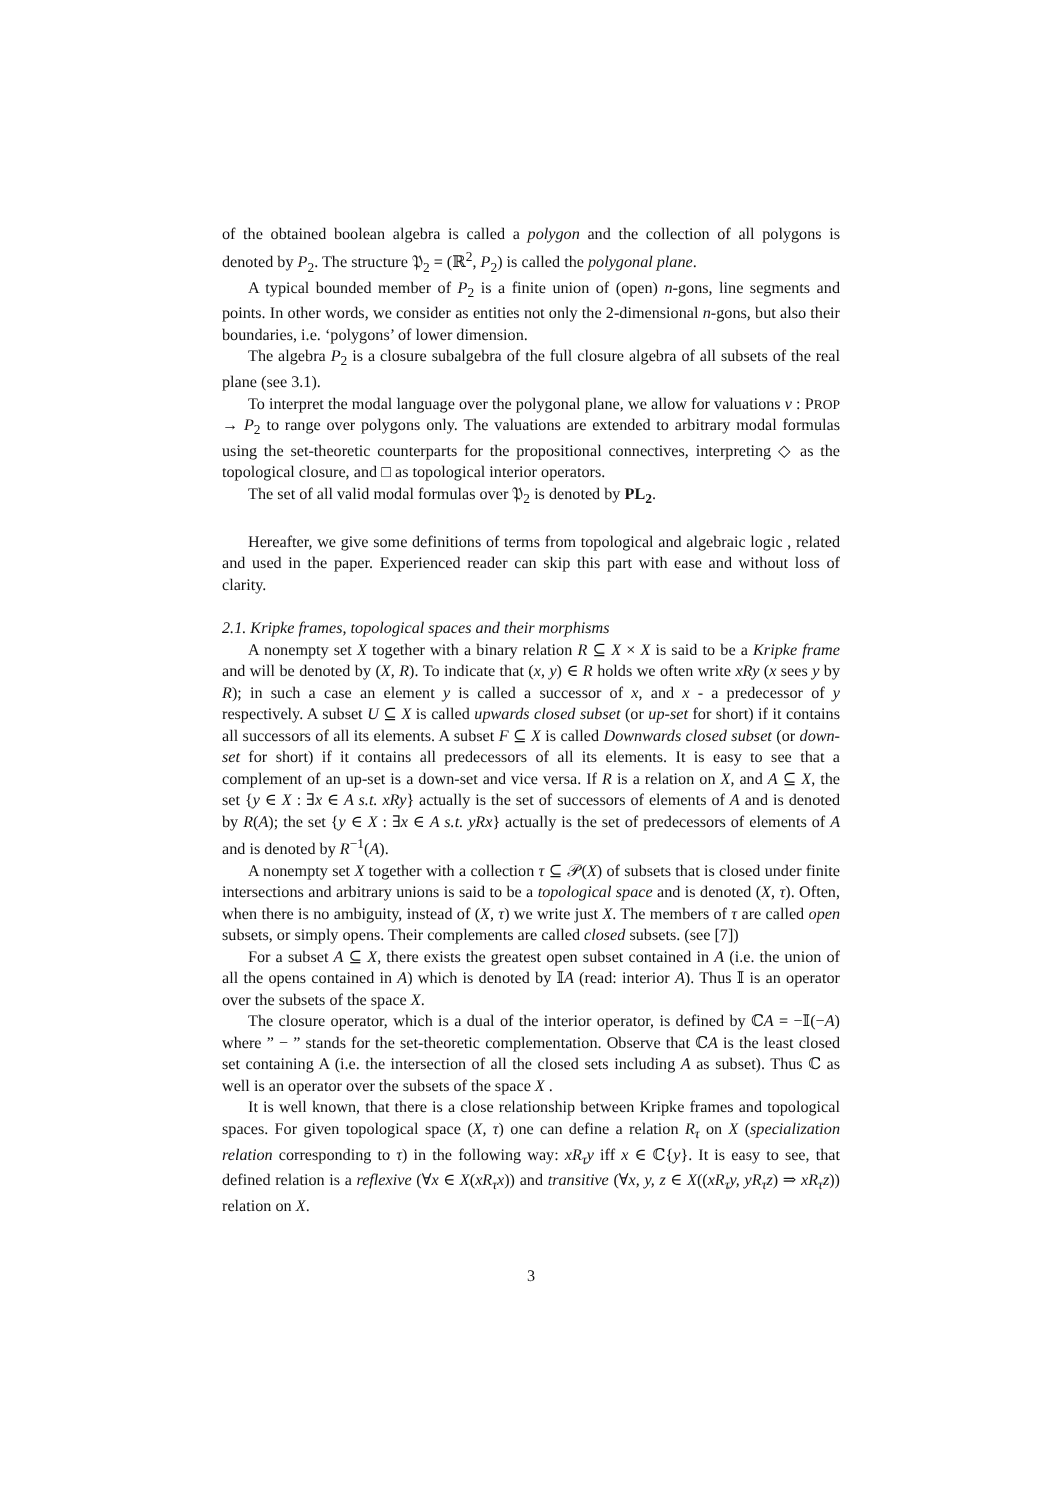of the obtained boolean algebra is called a polygon and the collection of all polygons is denoted by P<sub>2</sub>. The structure 𝔓<sub>2</sub> = (ℝ<sup>2</sup>, P<sub>2</sub>) is called the polygonal plane.
A typical bounded member of P<sub>2</sub> is a finite union of (open) n-gons, line segments and points. In other words, we consider as entities not only the 2-dimensional n-gons, but also their boundaries, i.e. ‘polygons’ of lower dimension.
The algebra P<sub>2</sub> is a closure subalgebra of the full closure algebra of all subsets of the real plane (see 3.1).
To interpret the modal language over the polygonal plane, we allow for valuations ν : PROP → P<sub>2</sub> to range over polygons only. The valuations are extended to arbitrary modal formulas using the set-theoretic counterparts for the propositional connectives, interpreting ◇ as the topological closure, and □ as topological interior operators.
The set of all valid modal formulas over 𝔓<sub>2</sub> is denoted by PL<sub>2</sub>.
Hereafter, we give some definitions of terms from topological and algebraic logic , related and used in the paper. Experienced reader can skip this part with ease and without loss of clarity.
2.1. Kripke frames, topological spaces and their morphisms
A nonempty set X together with a binary relation R ⊆ X × X is said to be a Kripke frame and will be denoted by (X, R). To indicate that (x, y) ∈ R holds we often write xRy (x sees y by R); in such a case an element y is called a successor of x, and x - a predecessor of y respectively. A subset U ⊆ X is called upwards closed subset (or up-set for short) if it contains all successors of all its elements. A subset F ⊆ X is called Downwards closed subset (or down-set for short) if it contains all predecessors of all its elements. It is easy to see that a complement of an up-set is a down-set and vice versa. If R is a relation on X, and A ⊆ X, the set {y ∈ X : ∃x ∈ A s.t. xRy} actually is the set of successors of elements of A and is denoted by R(A); the set {y ∈ X : ∃x ∈ A s.t. yRx} actually is the set of predecessors of elements of A and is denoted by R<sup>−1</sup>(A).
A nonempty set X together with a collection τ ⊆ 𝒫(X) of subsets that is closed under finite intersections and arbitrary unions is said to be a topological space and is denoted (X, τ). Often, when there is no ambiguity, instead of (X, τ) we write just X. The members of τ are called open subsets, or simply opens. Their complements are called closed subsets. (see [7])
For a subset A ⊆ X, there exists the greatest open subset contained in A (i.e. the union of all the opens contained in A) which is denoted by 𝕀A (read: interior A). Thus 𝕀 is an operator over the subsets of the space X.
The closure operator, which is a dual of the interior operator, is defined by ℂA = −𝕀(−A) where ” − ” stands for the set-theoretic complementation. Observe that ℂA is the least closed set containing A (i.e. the intersection of all the closed sets including A as subset). Thus ℂ as well is an operator over the subsets of the space X .
It is well known, that there is a close relationship between Kripke frames and topological spaces. For given topological space (X, τ) one can define a relation R<sub>τ</sub> on X (specialization relation corresponding to τ) in the following way: xR<sub>τ</sub>y iff x ∈ ℂ{y}. It is easy to see, that defined relation is a reflexive (∀x ∈ X(xR<sub>τ</sub>x)) and transitive (∀x, y, z ∈ X((xR<sub>τ</sub>y, yR<sub>τ</sub>z) ⇒ xR<sub>τ</sub>z)) relation on X.
3